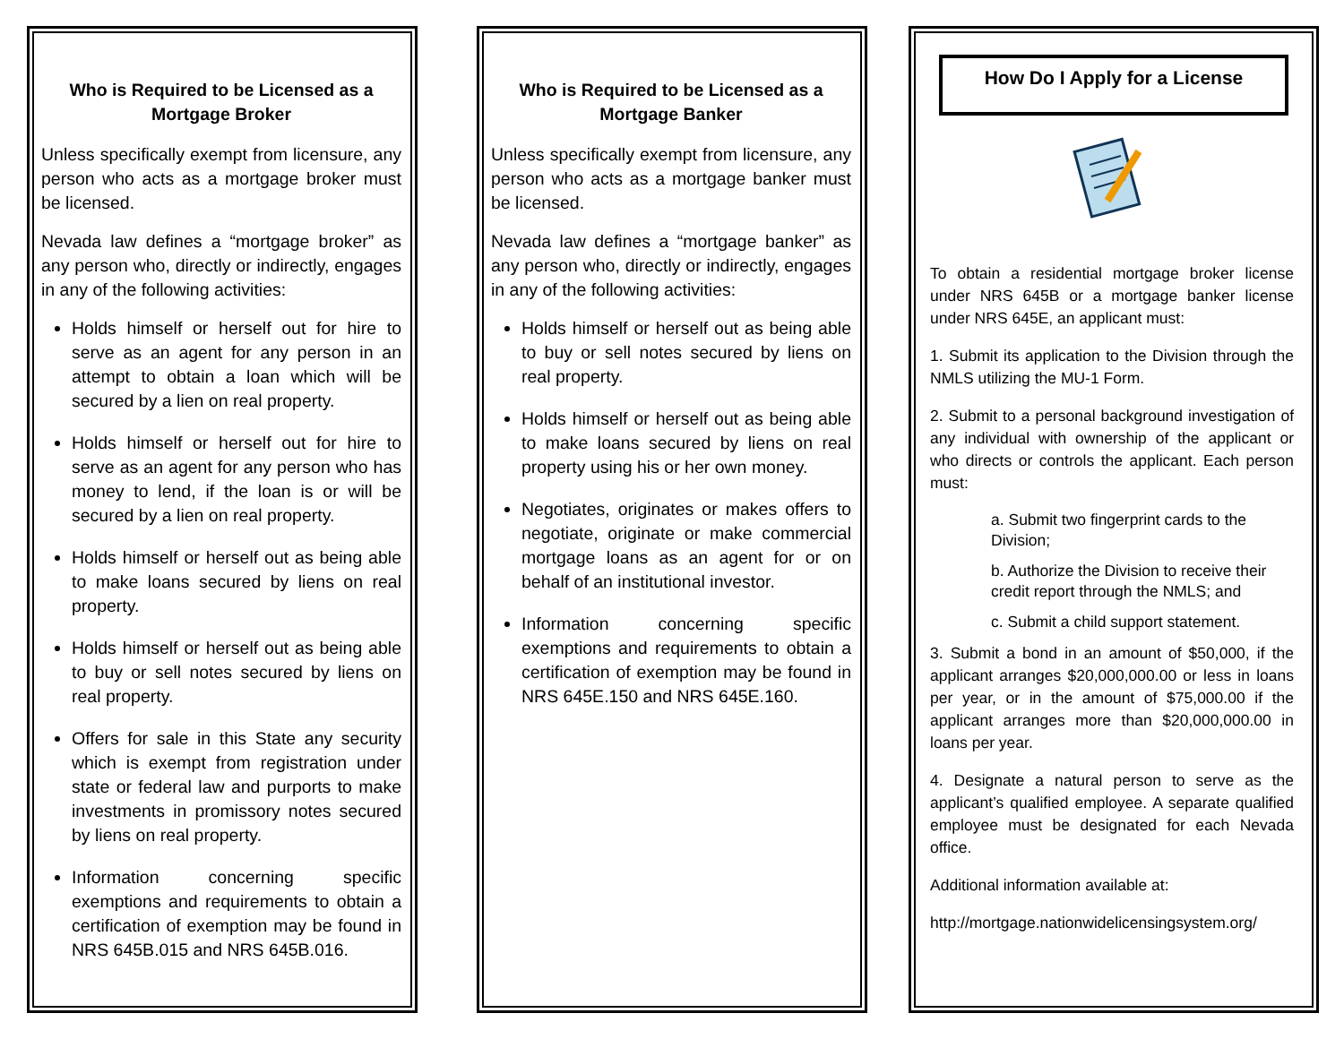Who is Required to be Licensed as a Mortgage Broker
Unless specifically exempt from licensure, any person who acts as a mortgage broker must be licensed.
Nevada law defines a “mortgage broker” as any person who, directly or indirectly, engages in any of the following activities:
Holds himself or herself out for hire to serve as an agent for any person in an attempt to obtain a loan which will be secured by a lien on real property.
Holds himself or herself out for hire to serve as an agent for any person who has money to lend, if the loan is or will be secured by a lien on real property.
Holds himself or herself out as being able to make loans secured by liens on real property.
Holds himself or herself out as being able to buy or sell notes secured by liens on real property.
Offers for sale in this State any security which is exempt from registration under state or federal law and purports to make investments in promissory notes secured by liens on real property.
Information concerning specific exemptions and requirements to obtain a certification of exemption may be found in NRS 645B.015 and NRS 645B.016.
Who is Required to be Licensed as a Mortgage Banker
Unless specifically exempt from licensure, any person who acts as a mortgage banker must be licensed.
Nevada law defines a “mortgage banker” as any person who, directly or indirectly, engages in any of the following activities:
Holds himself or herself out as being able to buy or sell notes secured by liens on real property.
Holds himself or herself out as being able to make loans secured by liens on real property using his or her own money.
Negotiates, originates or makes offers to negotiate, originate or make commercial mortgage loans as an agent for or on behalf of an institutional investor.
Information concerning specific exemptions and requirements to obtain a certification of exemption may be found in NRS 645E.150 and NRS 645E.160.
How Do I Apply for a License
To obtain a residential mortgage broker license under NRS 645B or a mortgage banker license under NRS 645E, an applicant must:
1. Submit its application to the Division through the NMLS utilizing the MU-1 Form.
2. Submit to a personal background investigation of any individual with ownership of the applicant or who directs or controls the applicant. Each person must:
a. Submit two fingerprint cards to the Division;
b. Authorize the Division to receive their credit report through the NMLS; and
c. Submit a child support statement.
3. Submit a bond in an amount of $50,000, if the applicant arranges $20,000,000.00 or less in loans per year, or in the amount of $75,000.00 if the applicant arranges more than $20,000,000.00 in loans per year.
4. Designate a natural person to serve as the applicant’s qualified employee. A separate qualified employee must be designated for each Nevada office.
Additional information available at:
http://mortgage.nationwidelicensingsystem.org/